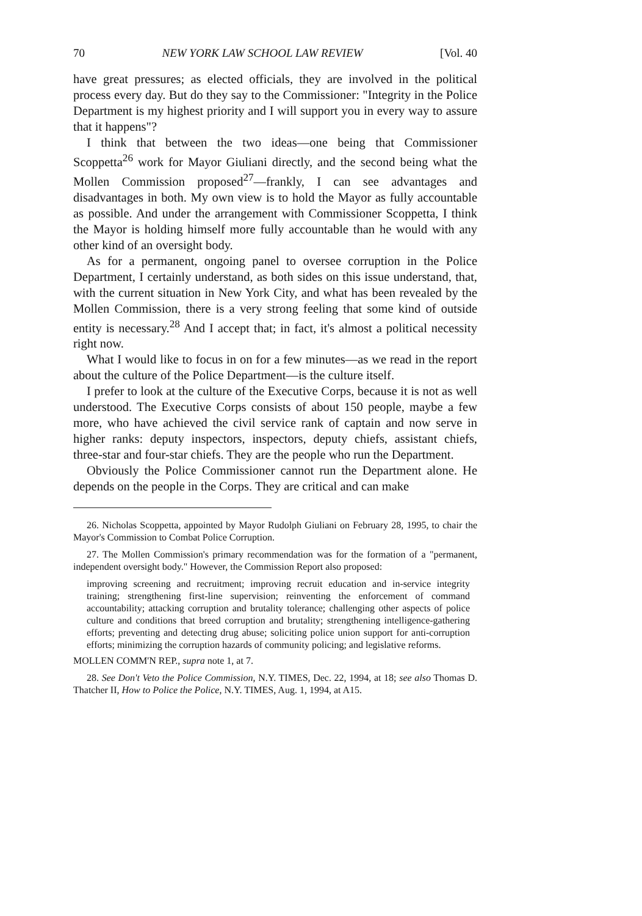70 NEW YORK LAW SCHOOL LAW REVIEW [Vol. 40
have great pressures; as elected officials, they are involved in the political process every day. But do they say to the Commissioner: "Integrity in the Police Department is my highest priority and I will support you in every way to assure that it happens"?
I think that between the two ideas—one being that Commissioner Scoppetta<sup>26</sup> work for Mayor Giuliani directly, and the second being what the Mollen Commission proposed<sup>27</sup>—frankly, I can see advantages and disadvantages in both. My own view is to hold the Mayor as fully accountable as possible. And under the arrangement with Commissioner Scoppetta, I think the Mayor is holding himself more fully accountable than he would with any other kind of an oversight body.
As for a permanent, ongoing panel to oversee corruption in the Police Department, I certainly understand, as both sides on this issue understand, that, with the current situation in New York City, and what has been revealed by the Mollen Commission, there is a very strong feeling that some kind of outside entity is necessary.<sup>28</sup> And I accept that; in fact, it's almost a political necessity right now.
What I would like to focus in on for a few minutes—as we read in the report about the culture of the Police Department—is the culture itself.
I prefer to look at the culture of the Executive Corps, because it is not as well understood. The Executive Corps consists of about 150 people, maybe a few more, who have achieved the civil service rank of captain and now serve in higher ranks: deputy inspectors, inspectors, deputy chiefs, assistant chiefs, three-star and four-star chiefs. They are the people who run the Department.
Obviously the Police Commissioner cannot run the Department alone. He depends on the people in the Corps. They are critical and can make
26. Nicholas Scoppetta, appointed by Mayor Rudolph Giuliani on February 28, 1995, to chair the Mayor's Commission to Combat Police Corruption.
27. The Mollen Commission's primary recommendation was for the formation of a "permanent, independent oversight body." However, the Commission Report also proposed:
improving screening and recruitment; improving recruit education and in-service integrity training; strengthening first-line supervision; reinventing the enforcement of command accountability; attacking corruption and brutality tolerance; challenging other aspects of police culture and conditions that breed corruption and brutality; strengthening intelligence-gathering efforts; preventing and detecting drug abuse; soliciting police union support for anti-corruption efforts; minimizing the corruption hazards of community policing; and legislative reforms.
MOLLEN COMM'N REP., supra note 1, at 7.
28. See Don't Veto the Police Commission, N.Y. TIMES, Dec. 22, 1994, at 18; see also Thomas D. Thatcher II, How to Police the Police, N.Y. TIMES, Aug. 1, 1994, at A15.